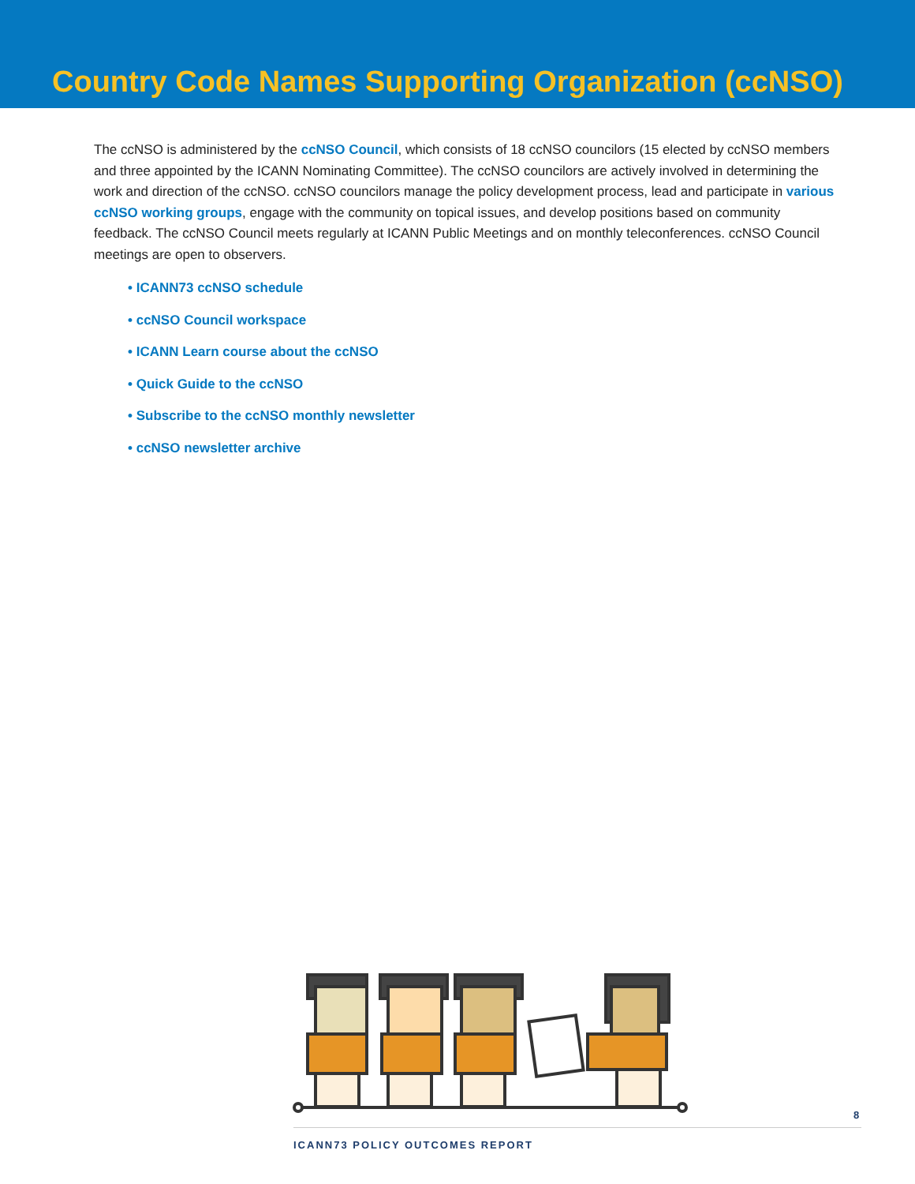Country Code Names Supporting Organization (ccNSO)
The ccNSO is administered by the ccNSO Council, which consists of 18 ccNSO councilors (15 elected by ccNSO members and three appointed by the ICANN Nominating Committee). The ccNSO councilors are actively involved in determining the work and direction of the ccNSO. ccNSO councilors manage the policy development process, lead and participate in various ccNSO working groups, engage with the community on topical issues, and develop positions based on community feedback. The ccNSO Council meets regularly at ICANN Public Meetings and on monthly teleconferences. ccNSO Council meetings are open to observers.
• ICANN73 ccNSO schedule
• ccNSO Council workspace
• ICANN Learn course about the ccNSO
• Quick Guide to the ccNSO
• Subscribe to the ccNSO monthly newsletter
• ccNSO newsletter archive
8
ICANN73 POLICY OUTCOMES REPORT